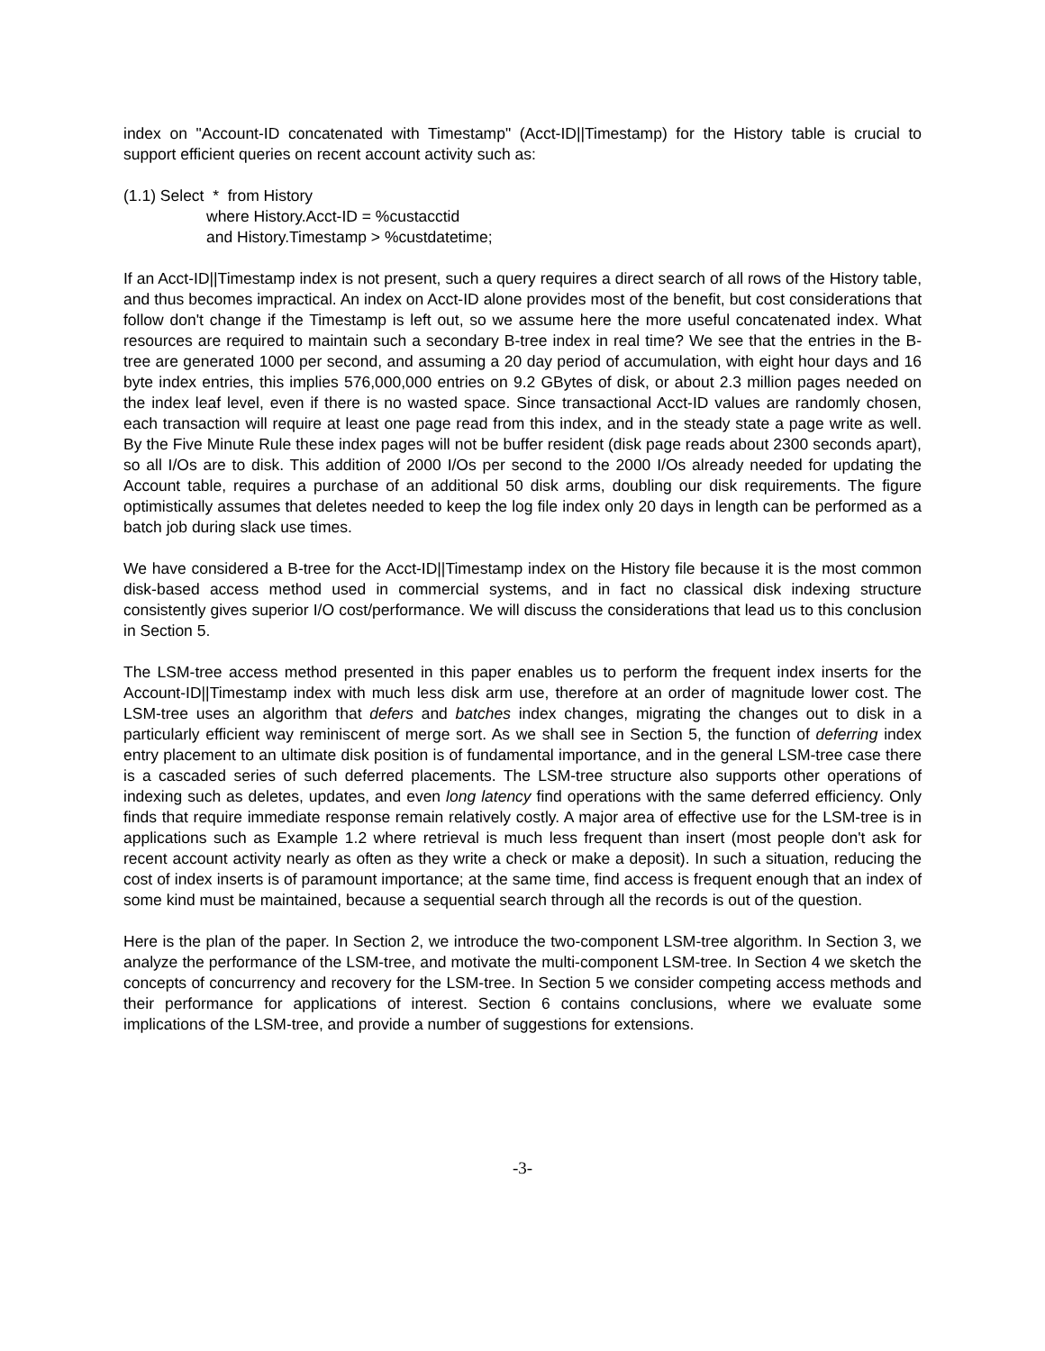index on "Account-ID concatenated with Timestamp" (Acct-ID||Timestamp) for the History table is crucial to support efficient queries on recent account activity such as:
(1.1) Select * from History
where History.Acct-ID = %custacctid
and History.Timestamp > %custdatetime;
If an Acct-ID||Timestamp index is not present, such a query requires a direct search of all rows of the History table, and thus becomes impractical. An index on Acct-ID alone provides most of the benefit, but cost considerations that follow don't change if the Timestamp is left out, so we assume here the more useful concatenated index. What resources are required to maintain such a secondary B-tree index in real time? We see that the entries in the B-tree are generated 1000 per second, and assuming a 20 day period of accumulation, with eight hour days and 16 byte index entries, this implies 576,000,000 entries on 9.2 GBytes of disk, or about 2.3 million pages needed on the index leaf level, even if there is no wasted space. Since transactional Acct-ID values are randomly chosen, each transaction will require at least one page read from this index, and in the steady state a page write as well. By the Five Minute Rule these index pages will not be buffer resident (disk page reads about 2300 seconds apart), so all I/Os are to disk. This addition of 2000 I/Os per second to the 2000 I/Os already needed for updating the Account table, requires a purchase of an additional 50 disk arms, doubling our disk requirements. The figure optimistically assumes that deletes needed to keep the log file index only 20 days in length can be performed as a batch job during slack use times.
We have considered a B-tree for the Acct-ID||Timestamp index on the History file because it is the most common disk-based access method used in commercial systems, and in fact no classical disk indexing structure consistently gives superior I/O cost/performance. We will discuss the considerations that lead us to this conclusion in Section 5.
The LSM-tree access method presented in this paper enables us to perform the frequent index inserts for the Account-ID||Timestamp index with much less disk arm use, therefore at an order of magnitude lower cost. The LSM-tree uses an algorithm that defers and batches index changes, migrating the changes out to disk in a particularly efficient way reminiscent of merge sort. As we shall see in Section 5, the function of deferring index entry placement to an ultimate disk position is of fundamental importance, and in the general LSM-tree case there is a cascaded series of such deferred placements. The LSM-tree structure also supports other operations of indexing such as deletes, updates, and even long latency find operations with the same deferred efficiency. Only finds that require immediate response remain relatively costly. A major area of effective use for the LSM-tree is in applications such as Example 1.2 where retrieval is much less frequent than insert (most people don't ask for recent account activity nearly as often as they write a check or make a deposit). In such a situation, reducing the cost of index inserts is of paramount importance; at the same time, find access is frequent enough that an index of some kind must be maintained, because a sequential search through all the records is out of the question.
Here is the plan of the paper. In Section 2, we introduce the two-component LSM-tree algorithm. In Section 3, we analyze the performance of the LSM-tree, and motivate the multi-component LSM-tree. In Section 4 we sketch the concepts of concurrency and recovery for the LSM-tree. In Section 5 we consider competing access methods and their performance for applications of interest. Section 6 contains conclusions, where we evaluate some implications of the LSM-tree, and provide a number of suggestions for extensions.
-3-